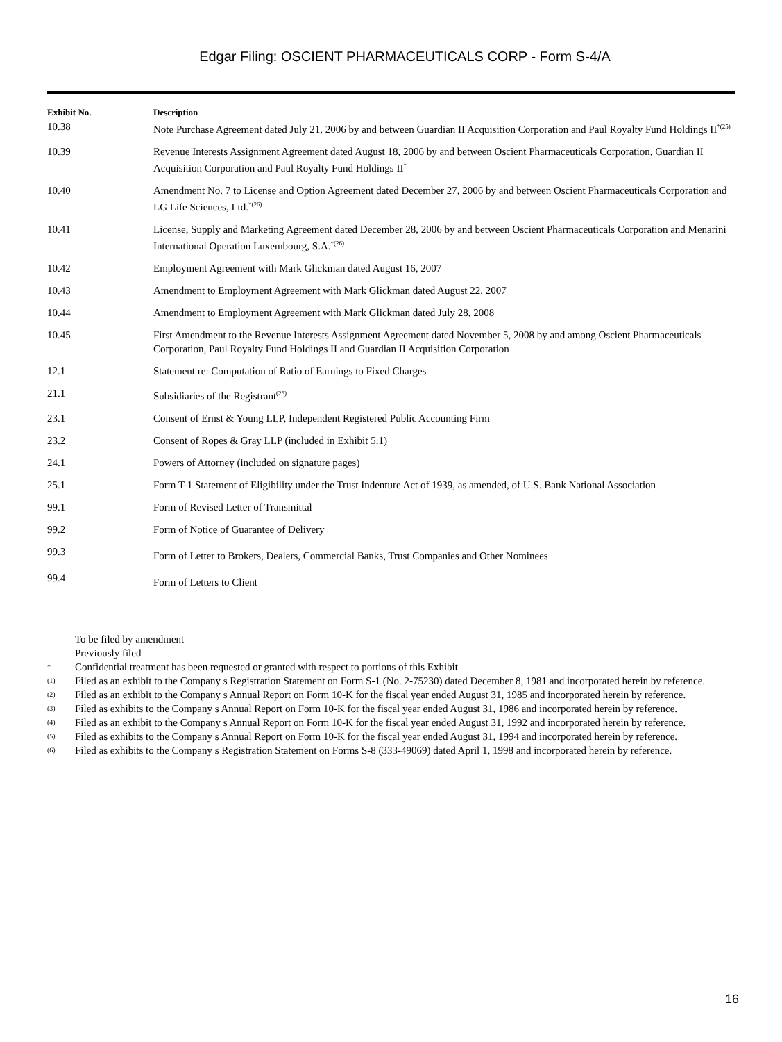Edgar Filing: OSCIENT PHARMACEUTICALS CORP - Form S-4/A
| Exhibit No. | Description |
| --- | --- |
| 10.38 | Note Purchase Agreement dated July 21, 2006 by and between Guardian II Acquisition Corporation and Paul Royalty Fund Holdings II<sup>*(25)</sup> |
| 10.39 | Revenue Interests Assignment Agreement dated August 18, 2006 by and between Oscient Pharmaceuticals Corporation, Guardian II Acquisition Corporation and Paul Royalty Fund Holdings II<sup>*</sup> |
| 10.40 | Amendment No. 7 to License and Option Agreement dated December 27, 2006 by and between Oscient Pharmaceuticals Corporation and LG Life Sciences, Ltd.<sup>*(26)</sup> |
| 10.41 | License, Supply and Marketing Agreement dated December 28, 2006 by and between Oscient Pharmaceuticals Corporation and Menarini International Operation Luxembourg, S.A.<sup>*(26)</sup> |
| 10.42 | Employment Agreement with Mark Glickman dated August 16, 2007 |
| 10.43 | Amendment to Employment Agreement with Mark Glickman dated August 22, 2007 |
| 10.44 | Amendment to Employment Agreement with Mark Glickman dated July 28, 2008 |
| 10.45 | First Amendment to the Revenue Interests Assignment Agreement dated November 5, 2008 by and among Oscient Pharmaceuticals Corporation, Paul Royalty Fund Holdings II and Guardian II Acquisition Corporation |
| 12.1 | Statement re: Computation of Ratio of Earnings to Fixed Charges |
| 21.1 | Subsidiaries of the Registrant<sup>(26)</sup> |
| 23.1 | Consent of Ernst & Young LLP, Independent Registered Public Accounting Firm |
| 23.2 | Consent of Ropes & Gray LLP (included in Exhibit 5.1) |
| 24.1 | Powers of Attorney (included on signature pages) |
| 25.1 | Form T-1 Statement of Eligibility under the Trust Indenture Act of 1939, as amended, of U.S. Bank National Association |
| 99.1 | Form of Revised Letter of Transmittal |
| 99.2 | Form of Notice of Guarantee of Delivery |
| 99.3 | Form of Letter to Brokers, Dealers, Commercial Banks, Trust Companies and Other Nominees |
| 99.4 | Form of Letters to Client |
To be filed by amendment
Previously filed
* Confidential treatment has been requested or granted with respect to portions of this Exhibit
(1) Filed as an exhibit to the Company s Registration Statement on Form S-1 (No. 2-75230) dated December 8, 1981 and incorporated herein by reference.
(2) Filed as an exhibit to the Company s Annual Report on Form 10-K for the fiscal year ended August 31, 1985 and incorporated herein by reference.
(3) Filed as exhibits to the Company s Annual Report on Form 10-K for the fiscal year ended August 31, 1986 and incorporated herein by reference.
(4) Filed as an exhibit to the Company s Annual Report on Form 10-K for the fiscal year ended August 31, 1992 and incorporated herein by reference.
(5) Filed as exhibits to the Company s Annual Report on Form 10-K for the fiscal year ended August 31, 1994 and incorporated herein by reference.
(6) Filed as exhibits to the Company s Registration Statement on Forms S-8 (333-49069) dated April 1, 1998 and incorporated herein by reference.
16